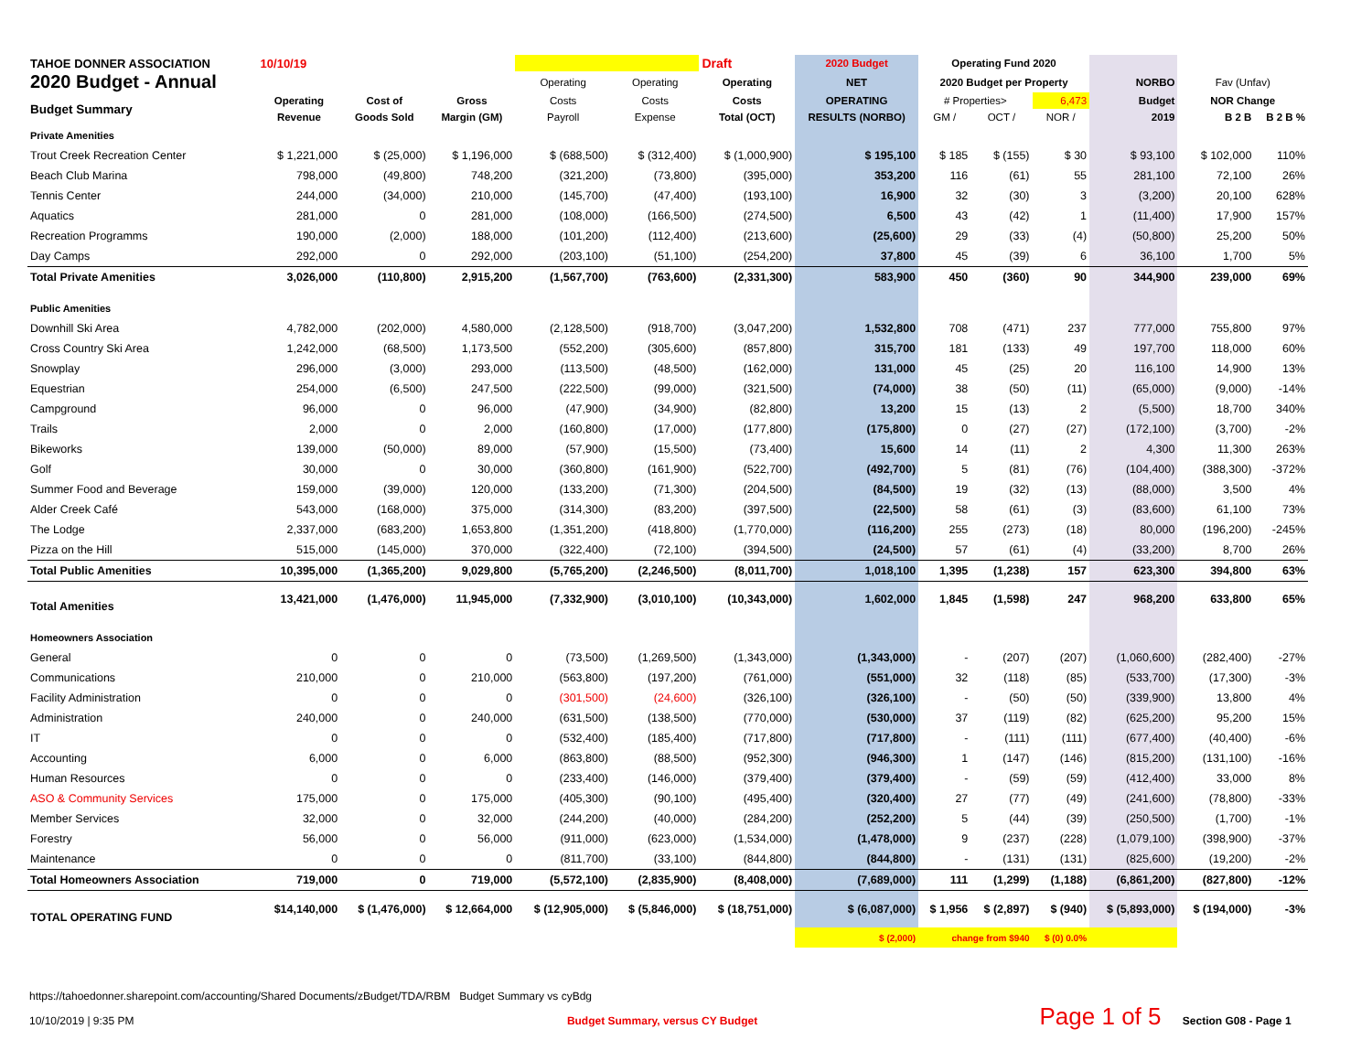| TAHOE DONNER ASSOCIATION | 10/10/19 | | | | | Draft | 2020 Budget | Operating Fund 2020 | | | | | |
| --- | --- | --- | --- | --- | --- | --- | --- | --- | --- | --- | --- | --- | --- |
| 2020 Budget - Annual | | | | Operating | Operating | Operating | NET | 2020 Budget per Property | | | NORBO | Fav (Unfav) | |
| Budget Summary | Operating | Cost of | Gross | Costs | Costs | Costs | OPERATING | # Properties> | | 6,473 | Budget | NOR Change | |
| | Revenue | Goods Sold | Margin (GM) | Payroll | Expense | Total (OCT) | RESULTS (NORBO) | GM / | OCT / | NOR / | 2019 | B 2 B | B 2 B % |
| Private Amenities | | | | | | | | | | | | | |
| Trout Creek Recreation Center | $ 1,221,000 | $ (25,000) | $ 1,196,000 | $ (688,500) | $ (312,400) | $ (1,000,900) | $ 195,100 | $ 185 | $ (155) | $ 30 | $ 93,100 | $ 102,000 | 110% |
| Beach Club Marina | 798,000 | (49,800) | 748,200 | (321,200) | (73,800) | (395,000) | 353,200 | 116 | (61) | 55 | 281,100 | 72,100 | 26% |
| Tennis Center | 244,000 | (34,000) | 210,000 | (145,700) | (47,400) | (193,100) | 16,900 | 32 | (30) | 3 | (3,200) | 20,100 | 628% |
| Aquatics | 281,000 | 0 | 281,000 | (108,000) | (166,500) | (274,500) | 6,500 | 43 | (42) | 1 | (11,400) | 17,900 | 157% |
| Recreation Programms | 190,000 | (2,000) | 188,000 | (101,200) | (112,400) | (213,600) | (25,600) | 29 | (33) | (4) | (50,800) | 25,200 | 50% |
| Day Camps | 292,000 | 0 | 292,000 | (203,100) | (51,100) | (254,200) | 37,800 | 45 | (39) | 6 | 36,100 | 1,700 | 5% |
| Total Private Amenities | 3,026,000 | (110,800) | 2,915,200 | (1,567,700) | (763,600) | (2,331,300) | 583,900 | 450 | (360) | 90 | 344,900 | 239,000 | 69% |
| Public Amenities | | | | | | | | | | | | | |
| Downhill Ski Area | 4,782,000 | (202,000) | 4,580,000 | (2,128,500) | (918,700) | (3,047,200) | 1,532,800 | 708 | (471) | 237 | 777,000 | 755,800 | 97% |
| Cross Country Ski Area | 1,242,000 | (68,500) | 1,173,500 | (552,200) | (305,600) | (857,800) | 315,700 | 181 | (133) | 49 | 197,700 | 118,000 | 60% |
| Snowplay | 296,000 | (3,000) | 293,000 | (113,500) | (48,500) | (162,000) | 131,000 | 45 | (25) | 20 | 116,100 | 14,900 | 13% |
| Equestrian | 254,000 | (6,500) | 247,500 | (222,500) | (99,000) | (321,500) | (74,000) | 38 | (50) | (11) | (65,000) | (9,000) | -14% |
| Campground | 96,000 | 0 | 96,000 | (47,900) | (34,900) | (82,800) | 13,200 | 15 | (13) | 2 | (5,500) | 18,700 | 340% |
| Trails | 2,000 | 0 | 2,000 | (160,800) | (17,000) | (177,800) | (175,800) | 0 | (27) | (27) | (172,100) | (3,700) | -2% |
| Bikeworks | 139,000 | (50,000) | 89,000 | (57,900) | (15,500) | (73,400) | 15,600 | 14 | (11) | 2 | 4,300 | 11,300 | 263% |
| Golf | 30,000 | 0 | 30,000 | (360,800) | (161,900) | (522,700) | (492,700) | 5 | (81) | (76) | (104,400) | (388,300) | -372% |
| Summer Food and Beverage | 159,000 | (39,000) | 120,000 | (133,200) | (71,300) | (204,500) | (84,500) | 19 | (32) | (13) | (88,000) | 3,500 | 4% |
| Alder Creek Café | 543,000 | (168,000) | 375,000 | (314,300) | (83,200) | (397,500) | (22,500) | 58 | (61) | (3) | (83,600) | 61,100 | 73% |
| The Lodge | 2,337,000 | (683,200) | 1,653,800 | (1,351,200) | (418,800) | (1,770,000) | (116,200) | 255 | (273) | (18) | 80,000 | (196,200) | -245% |
| Pizza on the Hill | 515,000 | (145,000) | 370,000 | (322,400) | (72,100) | (394,500) | (24,500) | 57 | (61) | (4) | (33,200) | 8,700 | 26% |
| Total Public Amenities | 10,395,000 | (1,365,200) | 9,029,800 | (5,765,200) | (2,246,500) | (8,011,700) | 1,018,100 | 1,395 | (1,238) | 157 | 623,300 | 394,800 | 63% |
| Total Amenities | 13,421,000 | (1,476,000) | 11,945,000 | (7,332,900) | (3,010,100) | (10,343,000) | 1,602,000 | 1,845 | (1,598) | 247 | 968,200 | 633,800 | 65% |
| Homeowners Association | | | | | | | | | | | | | |
| General | 0 | 0 | 0 | (73,500) | (1,269,500) | (1,343,000) | (1,343,000) | - | (207) | (207) | (1,060,600) | (282,400) | -27% |
| Communications | 210,000 | 0 | 210,000 | (563,800) | (197,200) | (761,000) | (551,000) | 32 | (118) | (85) | (533,700) | (17,300) | -3% |
| Facility Administration | 0 | 0 | 0 | (301,500) | (24,600) | (326,100) | (326,100) | - | (50) | (50) | (339,900) | 13,800 | 4% |
| Administration | 240,000 | 0 | 240,000 | (631,500) | (138,500) | (770,000) | (530,000) | 37 | (119) | (82) | (625,200) | 95,200 | 15% |
| IT | 0 | 0 | 0 | (532,400) | (185,400) | (717,800) | (717,800) | - | (111) | (111) | (677,400) | (40,400) | -6% |
| Accounting | 6,000 | 0 | 6,000 | (863,800) | (88,500) | (952,300) | (946,300) | 1 | (147) | (146) | (815,200) | (131,100) | -16% |
| Human Resources | 0 | 0 | 0 | (233,400) | (146,000) | (379,400) | (379,400) | - | (59) | (59) | (412,400) | 33,000 | 8% |
| ASO & Community Services | 175,000 | 0 | 175,000 | (405,300) | (90,100) | (495,400) | (320,400) | 27 | (77) | (49) | (241,600) | (78,800) | -33% |
| Member Services | 32,000 | 0 | 32,000 | (244,200) | (40,000) | (284,200) | (252,200) | 5 | (44) | (39) | (250,500) | (1,700) | -1% |
| Forestry | 56,000 | 0 | 56,000 | (911,000) | (623,000) | (1,534,000) | (1,478,000) | 9 | (237) | (228) | (1,079,100) | (398,900) | -37% |
| Maintenance | 0 | 0 | 0 | (811,700) | (33,100) | (844,800) | (844,800) | - | (131) | (131) | (825,600) | (19,200) | -2% |
| Total Homeowners Association | 719,000 | 0 | 719,000 | (5,572,100) | (2,835,900) | (8,408,000) | (7,689,000) | 111 | (1,299) | (1,188) | (6,861,200) | (827,800) | -12% |
| TOTAL OPERATING FUND | $14,140,000 | $ (1,476,000) | $ 12,664,000 | $ (12,905,000) | $ (5,846,000) | $ (18,751,000) | $ (6,087,000) | $ 1,956 | $ (2,897) | $ (940) | $ (5,893,000) | $ (194,000) | -3% |
| | | | | | | | $ (2,000) | change from $940 | | $ (0) 0.0% | | | |
https://tahoedonner.sharepoint.com/accounting/Shared Documents/zBudget/TDA/RBM Budget Summary vs cyBdg
10/10/2019 | 9:35 PM Budget Summary, versus CY Budget Page 1 of 5 Section G08 - Page 1